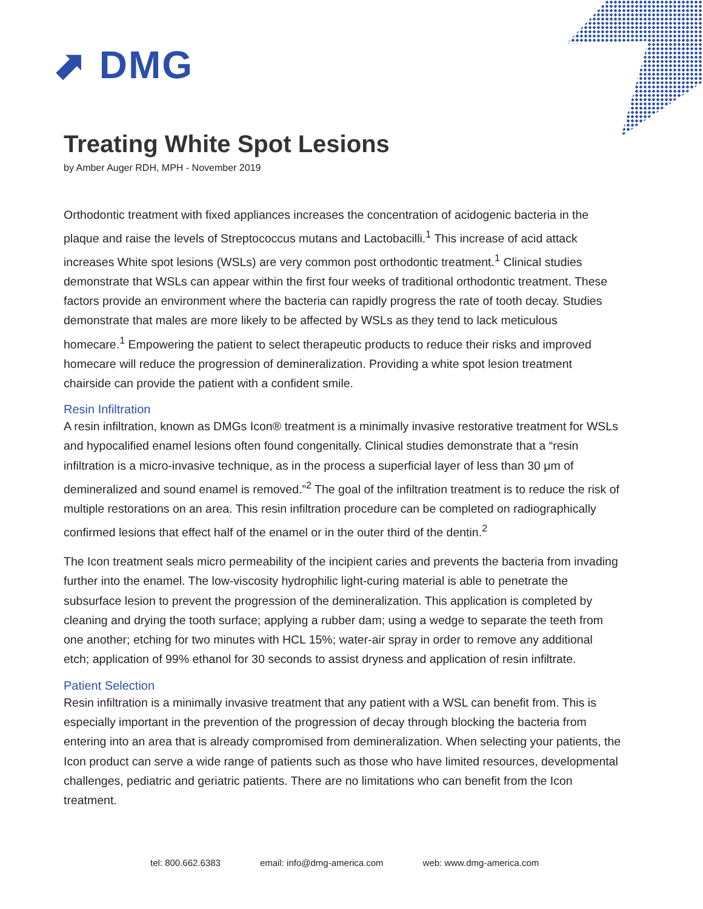⬈ DMG
Treating White Spot Lesions
by Amber Auger RDH, MPH - November 2019
Orthodontic treatment with fixed appliances increases the concentration of acidogenic bacteria in the plaque and raise the levels of Streptococcus mutans and Lactobacilli.<sup>1</sup> This increase of acid attack increases White spot lesions (WSLs) are very common post orthodontic treatment.<sup>1</sup> Clinical studies demonstrate that WSLs can appear within the first four weeks of traditional orthodontic treatment. These factors provide an environment where the bacteria can rapidly progress the rate of tooth decay. Studies demonstrate that males are more likely to be affected by WSLs as they tend to lack meticulous homecare.<sup>1</sup> Empowering the patient to select therapeutic products to reduce their risks and improved homecare will reduce the progression of demineralization. Providing a white spot lesion treatment chairside can provide the patient with a confident smile.
Resin Infiltration
A resin infiltration, known as DMGs Icon® treatment is a minimally invasive restorative treatment for WSLs and hypocalified enamel lesions often found congenitally. Clinical studies demonstrate that a “resin infiltration is a micro-invasive technique, as in the process a superficial layer of less than 30 μm of demineralized and sound enamel is removed.”<sup>2</sup> The goal of the infiltration treatment is to reduce the risk of multiple restorations on an area. This resin infiltration procedure can be completed on radiographically confirmed lesions that effect half of the enamel or in the outer third of the dentin.<sup>2</sup>
The Icon treatment seals micro permeability of the incipient caries and prevents the bacteria from invading further into the enamel. The low-viscosity hydrophilic light-curing material is able to penetrate the subsurface lesion to prevent the progression of the demineralization. This application is completed by cleaning and drying the tooth surface; applying a rubber dam; using a wedge to separate the teeth from one another; etching for two minutes with HCL 15%; water-air spray in order to remove any additional etch; application of 99% ethanol for 30 seconds to assist dryness and application of resin infiltrate.
Patient Selection
Resin infiltration is a minimally invasive treatment that any patient with a WSL can benefit from. This is especially important in the prevention of the progression of decay through blocking the bacteria from entering into an area that is already compromised from demineralization. When selecting your patients, the Icon product can serve a wide range of patients such as those who have limited resources, developmental challenges, pediatric and geriatric patients. There are no limitations who can benefit from the Icon treatment.
tel: 800.662.6383 email: info@dmg-america.com web: www.dmg-america.com